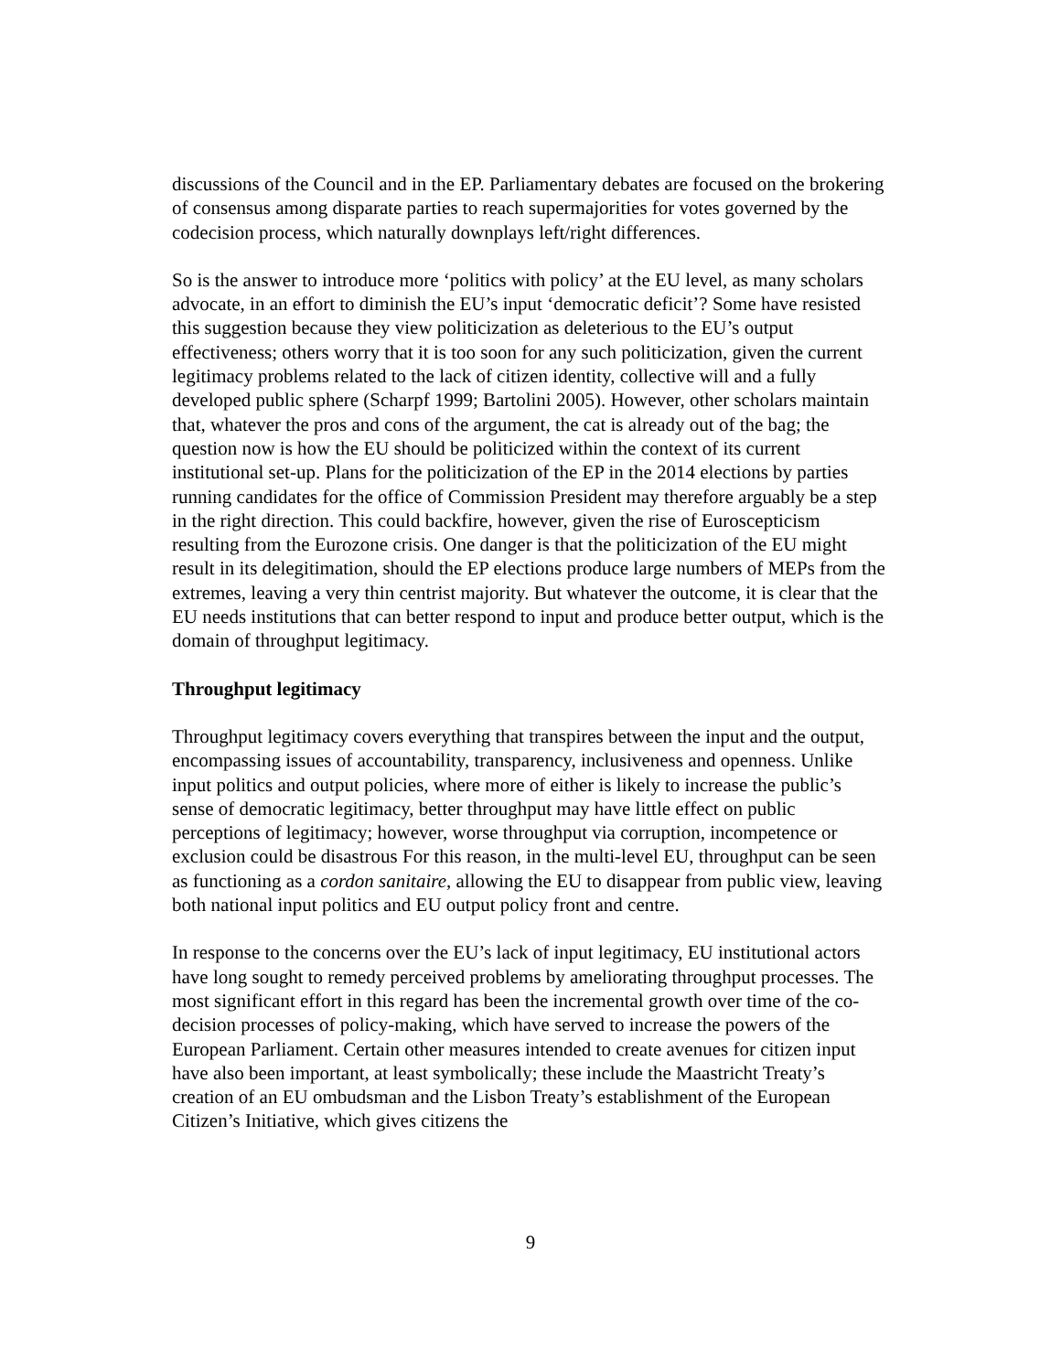discussions of the Council and in the EP. Parliamentary debates are focused on the brokering of consensus among disparate parties to reach supermajorities for votes governed by the codecision process, which naturally downplays left/right differences.
So is the answer to introduce more ‘politics with policy’ at the EU level, as many scholars advocate, in an effort to diminish the EU’s input ‘democratic deficit’? Some have resisted this suggestion because they view politicization as deleterious to the EU’s output effectiveness; others worry that it is too soon for any such politicization, given the current legitimacy problems related to the lack of citizen identity, collective will and a fully developed public sphere (Scharpf 1999; Bartolini 2005). However, other scholars maintain that, whatever the pros and cons of the argument, the cat is already out of the bag; the question now is how the EU should be politicized within the context of its current institutional set-up. Plans for the politicization of the EP in the 2014 elections by parties running candidates for the office of Commission President may therefore arguably be a step in the right direction. This could backfire, however, given the rise of Euroscepticism resulting from the Eurozone crisis. One danger is that the politicization of the EU might result in its delegitimation, should the EP elections produce large numbers of MEPs from the extremes, leaving a very thin centrist majority. But whatever the outcome, it is clear that the EU needs institutions that can better respond to input and produce better output, which is the domain of throughput legitimacy.
Throughput legitimacy
Throughput legitimacy covers everything that transpires between the input and the output, encompassing issues of accountability, transparency, inclusiveness and openness. Unlike input politics and output policies, where more of either is likely to increase the public’s sense of democratic legitimacy, better throughput may have little effect on public perceptions of legitimacy; however, worse throughput via corruption, incompetence or exclusion could be disastrous For this reason, in the multi-level EU, throughput can be seen as functioning as a cordon sanitaire, allowing the EU to disappear from public view, leaving both national input politics and EU output policy front and centre.
In response to the concerns over the EU’s lack of input legitimacy, EU institutional actors have long sought to remedy perceived problems by ameliorating throughput processes. The most significant effort in this regard has been the incremental growth over time of the co-decision processes of policy-making, which have served to increase the powers of the European Parliament. Certain other measures intended to create avenues for citizen input have also been important, at least symbolically; these include the Maastricht Treaty’s creation of an EU ombudsman and the Lisbon Treaty’s establishment of the European Citizen’s Initiative, which gives citizens the
9